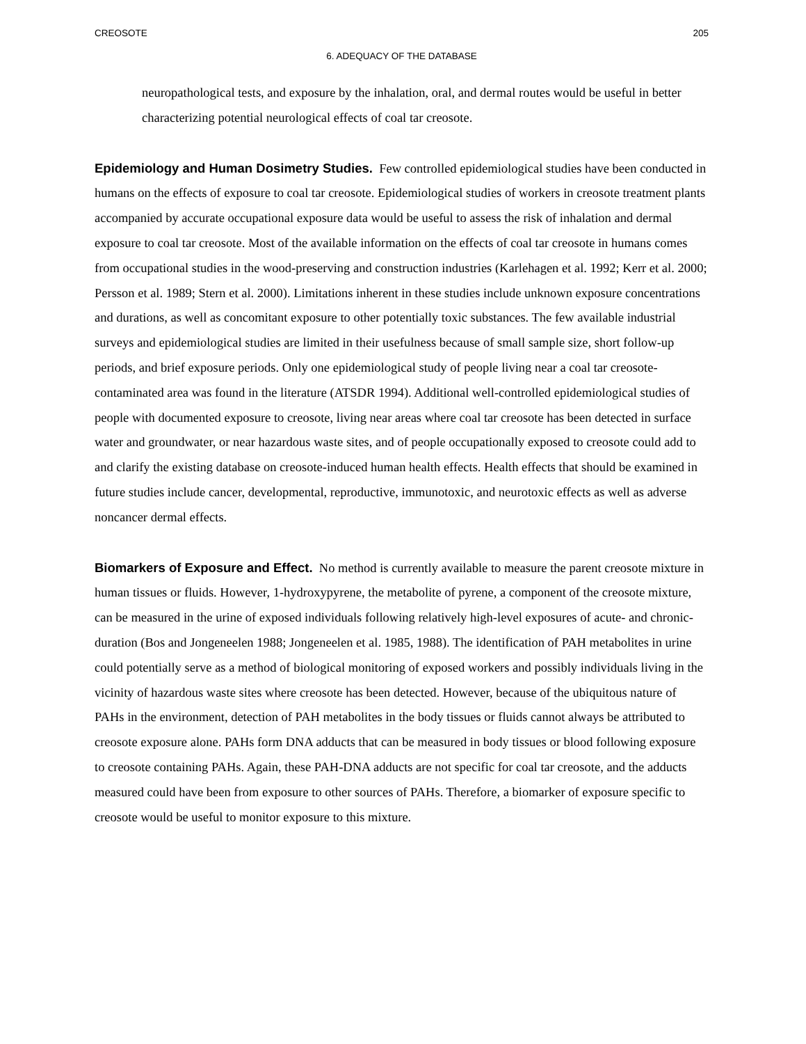CREOSOTE 205
6. ADEQUACY OF THE DATABASE
neuropathological tests, and exposure by the inhalation, oral, and dermal routes would be useful in better characterizing potential neurological effects of coal tar creosote.
Epidemiology and Human Dosimetry Studies. Few controlled epidemiological studies have been conducted in humans on the effects of exposure to coal tar creosote. Epidemiological studies of workers in creosote treatment plants accompanied by accurate occupational exposure data would be useful to assess the risk of inhalation and dermal exposure to coal tar creosote. Most of the available information on the effects of coal tar creosote in humans comes from occupational studies in the wood-preserving and construction industries (Karlehagen et al. 1992; Kerr et al. 2000; Persson et al. 1989; Stern et al. 2000). Limitations inherent in these studies include unknown exposure concentrations and durations, as well as concomitant exposure to other potentially toxic substances. The few available industrial surveys and epidemiological studies are limited in their usefulness because of small sample size, short follow-up periods, and brief exposure periods. Only one epidemiological study of people living near a coal tar creosote-contaminated area was found in the literature (ATSDR 1994). Additional well-controlled epidemiological studies of people with documented exposure to creosote, living near areas where coal tar creosote has been detected in surface water and groundwater, or near hazardous waste sites, and of people occupationally exposed to creosote could add to and clarify the existing database on creosote-induced human health effects. Health effects that should be examined in future studies include cancer, developmental, reproductive, immunotoxic, and neurotoxic effects as well as adverse noncancer dermal effects.
Biomarkers of Exposure and Effect. No method is currently available to measure the parent creosote mixture in human tissues or fluids. However, 1-hydroxypyrene, the metabolite of pyrene, a component of the creosote mixture, can be measured in the urine of exposed individuals following relatively high-level exposures of acute- and chronic-duration (Bos and Jongeneelen 1988; Jongeneelen et al. 1985, 1988). The identification of PAH metabolites in urine could potentially serve as a method of biological monitoring of exposed workers and possibly individuals living in the vicinity of hazardous waste sites where creosote has been detected. However, because of the ubiquitous nature of PAHs in the environment, detection of PAH metabolites in the body tissues or fluids cannot always be attributed to creosote exposure alone. PAHs form DNA adducts that can be measured in body tissues or blood following exposure to creosote containing PAHs. Again, these PAH-DNA adducts are not specific for coal tar creosote, and the adducts measured could have been from exposure to other sources of PAHs. Therefore, a biomarker of exposure specific to creosote would be useful to monitor exposure to this mixture.